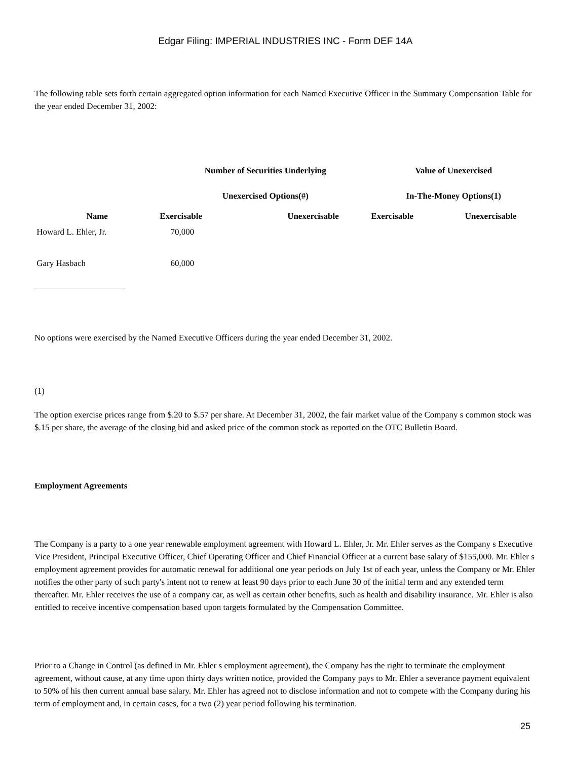Edgar Filing: IMPERIAL INDUSTRIES INC - Form DEF 14A
The following table sets forth certain aggregated option information for each Named Executive Officer in the Summary Compensation Table for the year ended December 31, 2002:
| | Number of Securities Underlying | | Value of Unexercised | |
| --- | --- | --- | --- | --- |
| | Unexercised Options(#) | | In-The-Money Options(1) | |
| Name | Exercisable | Unexercisable | Exercisable | Unexercisable |
| Howard L. Ehler, Jr. | 70,000 | | | |
| Gary Hasbach | 60,000 | | | |
No options were exercised by the Named Executive Officers during the year ended December 31, 2002.
(1)
The option exercise prices range from $.20 to $.57 per share. At December 31, 2002, the fair market value of the Company s common stock was $.15 per share, the average of the closing bid and asked price of the common stock as reported on the OTC Bulletin Board.
Employment Agreements
The Company is a party to a one year renewable employment agreement with Howard L. Ehler, Jr. Mr. Ehler serves as the Company s Executive Vice President, Principal Executive Officer, Chief Operating Officer and Chief Financial Officer at a current base salary of $155,000. Mr. Ehler s employment agreement provides for automatic renewal for additional one year periods on July 1st of each year, unless the Company or Mr. Ehler notifies the other party of such party's intent not to renew at least 90 days prior to each June 30 of the initial term and any extended term thereafter. Mr. Ehler receives the use of a company car, as well as certain other benefits, such as health and disability insurance. Mr. Ehler is also entitled to receive incentive compensation based upon targets formulated by the Compensation Committee.
Prior to a Change in Control (as defined in Mr. Ehler s employment agreement), the Company has the right to terminate the employment agreement, without cause, at any time upon thirty days written notice, provided the Company pays to Mr. Ehler a severance payment equivalent to 50% of his then current annual base salary. Mr. Ehler has agreed not to disclose information and not to compete with the Company during his term of employment and, in certain cases, for a two (2) year period following his termination.
25